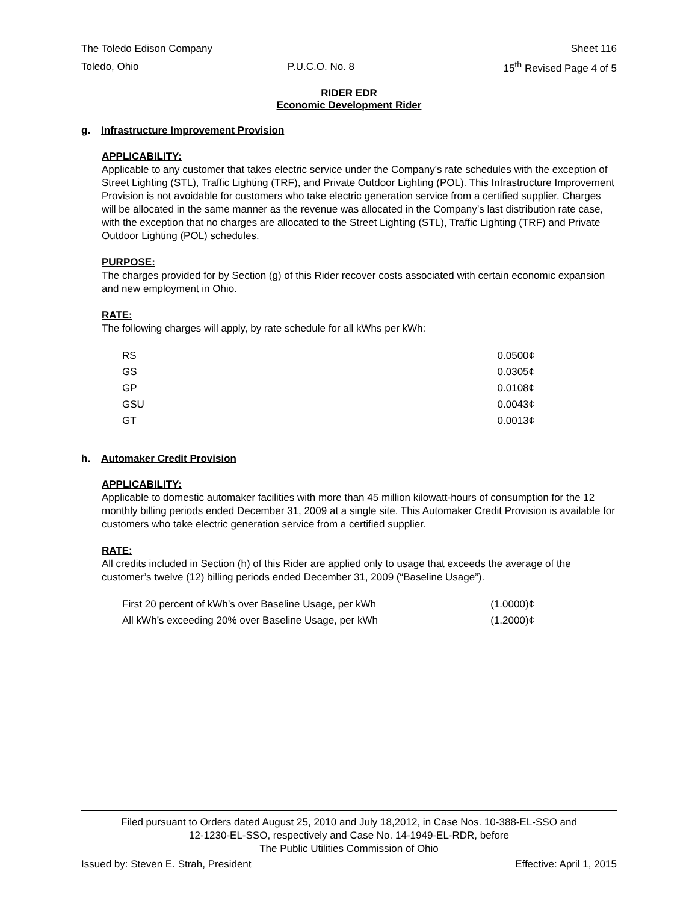The Toledo Edison Company Sheet 116
Toledo, Ohio P.U.C.O. No. 8 15<sup>th</sup> Revised Page 4 of 5
RIDER EDR
Economic Development Rider
g. Infrastructure Improvement Provision
APPLICABILITY:
Applicable to any customer that takes electric service under the Company's rate schedules with the exception of Street Lighting (STL), Traffic Lighting (TRF), and Private Outdoor Lighting (POL). This Infrastructure Improvement Provision is not avoidable for customers who take electric generation service from a certified supplier. Charges will be allocated in the same manner as the revenue was allocated in the Company’s last distribution rate case, with the exception that no charges are allocated to the Street Lighting (STL), Traffic Lighting (TRF) and Private Outdoor Lighting (POL) schedules.
PURPOSE:
The charges provided for by Section (g) of this Rider recover costs associated with certain economic expansion and new employment in Ohio.
RATE:
The following charges will apply, by rate schedule for all kWhs per kWh:
| RS | 0.0500¢ |
| GS | 0.0305¢ |
| GP | 0.0108¢ |
| GSU | 0.0043¢ |
| GT | 0.0013¢ |
h. Automaker Credit Provision
APPLICABILITY:
Applicable to domestic automaker facilities with more than 45 million kilowatt-hours of consumption for the 12 monthly billing periods ended December 31, 2009 at a single site. This Automaker Credit Provision is available for customers who take electric generation service from a certified supplier.
RATE:
All credits included in Section (h) of this Rider are applied only to usage that exceeds the average of the customer’s twelve (12) billing periods ended December 31, 2009 (“Baseline Usage”).
| First 20 percent of kWh’s over Baseline Usage, per kWh | (1.0000)¢ |
| All kWh’s exceeding 20% over Baseline Usage, per kWh | (1.2000)¢ |
Filed pursuant to Orders dated August 25, 2010 and July 18,2012, in Case Nos. 10-388-EL-SSO and
12-1230-EL-SSO, respectively and Case No. 14-1949-EL-RDR, before
The Public Utilities Commission of Ohio
Issued by: Steven E. Strah, President Effective: April 1, 2015